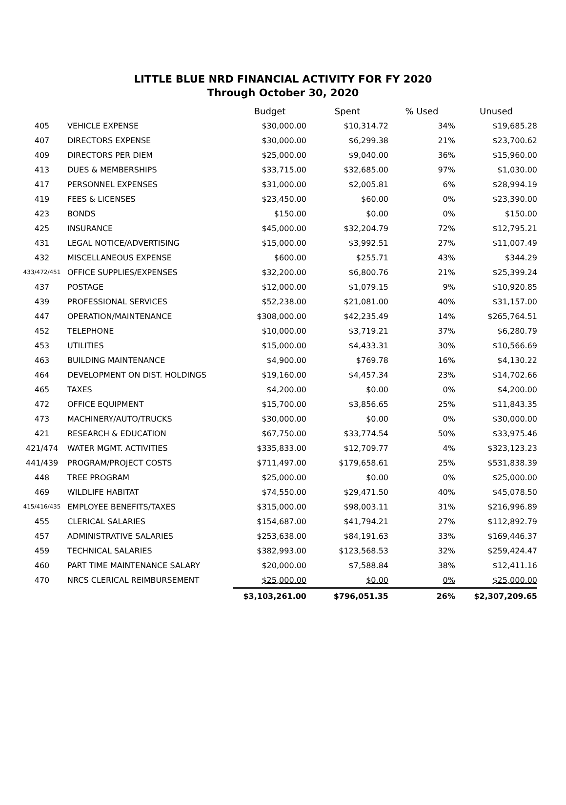LITTLE BLUE NRD FINANCIAL ACTIVITY FOR FY 2020
Through October 30, 2020
| | | Budget | Spent | % Used | Unused |
| --- | --- | --- | --- | --- | --- |
| 405 | VEHICLE EXPENSE | $30,000.00 | $10,314.72 | 34% | $19,685.28 |
| 407 | DIRECTORS EXPENSE | $30,000.00 | $6,299.38 | 21% | $23,700.62 |
| 409 | DIRECTORS PER DIEM | $25,000.00 | $9,040.00 | 36% | $15,960.00 |
| 413 | DUES & MEMBERSHIPS | $33,715.00 | $32,685.00 | 97% | $1,030.00 |
| 417 | PERSONNEL EXPENSES | $31,000.00 | $2,005.81 | 6% | $28,994.19 |
| 419 | FEES & LICENSES | $23,450.00 | $60.00 | 0% | $23,390.00 |
| 423 | BONDS | $150.00 | $0.00 | 0% | $150.00 |
| 425 | INSURANCE | $45,000.00 | $32,204.79 | 72% | $12,795.21 |
| 431 | LEGAL NOTICE/ADVERTISING | $15,000.00 | $3,992.51 | 27% | $11,007.49 |
| 432 | MISCELLANEOUS EXPENSE | $600.00 | $255.71 | 43% | $344.29 |
| 433/472/451 | OFFICE SUPPLIES/EXPENSES | $32,200.00 | $6,800.76 | 21% | $25,399.24 |
| 437 | POSTAGE | $12,000.00 | $1,079.15 | 9% | $10,920.85 |
| 439 | PROFESSIONAL SERVICES | $52,238.00 | $21,081.00 | 40% | $31,157.00 |
| 447 | OPERATION/MAINTENANCE | $308,000.00 | $42,235.49 | 14% | $265,764.51 |
| 452 | TELEPHONE | $10,000.00 | $3,719.21 | 37% | $6,280.79 |
| 453 | UTILITIES | $15,000.00 | $4,433.31 | 30% | $10,566.69 |
| 463 | BUILDING MAINTENANCE | $4,900.00 | $769.78 | 16% | $4,130.22 |
| 464 | DEVELOPMENT ON DIST. HOLDINGS | $19,160.00 | $4,457.34 | 23% | $14,702.66 |
| 465 | TAXES | $4,200.00 | $0.00 | 0% | $4,200.00 |
| 472 | OFFICE EQUIPMENT | $15,700.00 | $3,856.65 | 25% | $11,843.35 |
| 473 | MACHINERY/AUTO/TRUCKS | $30,000.00 | $0.00 | 0% | $30,000.00 |
| 421 | RESEARCH & EDUCATION | $67,750.00 | $33,774.54 | 50% | $33,975.46 |
| 421/474 | WATER MGMT. ACTIVITIES | $335,833.00 | $12,709.77 | 4% | $323,123.23 |
| 441/439 | PROGRAM/PROJECT COSTS | $711,497.00 | $179,658.61 | 25% | $531,838.39 |
| 448 | TREE PROGRAM | $25,000.00 | $0.00 | 0% | $25,000.00 |
| 469 | WILDLIFE HABITAT | $74,550.00 | $29,471.50 | 40% | $45,078.50 |
| 415/416/435 | EMPLOYEE BENEFITS/TAXES | $315,000.00 | $98,003.11 | 31% | $216,996.89 |
| 455 | CLERICAL SALARIES | $154,687.00 | $41,794.21 | 27% | $112,892.79 |
| 457 | ADMINISTRATIVE SALARIES | $253,638.00 | $84,191.63 | 33% | $169,446.37 |
| 459 | TECHNICAL SALARIES | $382,993.00 | $123,568.53 | 32% | $259,424.47 |
| 460 | PART TIME MAINTENANCE SALARY | $20,000.00 | $7,588.84 | 38% | $12,411.16 |
| 470 | NRCS CLERICAL REIMBURSEMENT | $25,000.00 | $0.00 | 0% | $25,000.00 |
| | | $3,103,261.00 | $796,051.35 | 26% | $2,307,209.65 |